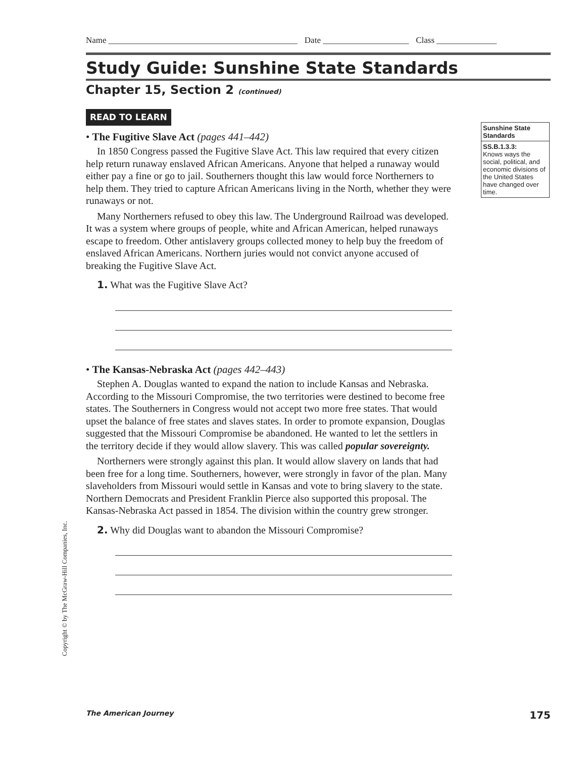Name ____________________________________________ Date ____________________ Class ______________
Study Guide: Sunshine State Standards
Chapter 15, Section 2 (continued)
Sunshine State Standards
SS.B.1.3.3:
Knows ways the social, political, and economic divisions of the United States have changed over time.
READ TO LEARN
• The Fugitive Slave Act (pages 441–442)
In 1850 Congress passed the Fugitive Slave Act. This law required that every citizen help return runaway enslaved African Americans. Anyone that helped a runaway would either pay a fine or go to jail. Southerners thought this law would force Northerners to help them. They tried to capture African Americans living in the North, whether they were runaways or not.
Many Northerners refused to obey this law. The Underground Railroad was developed. It was a system where groups of people, white and African American, helped runaways escape to freedom. Other antislavery groups collected money to help buy the freedom of enslaved African Americans. Northern juries would not convict anyone accused of breaking the Fugitive Slave Act.
1. What was the Fugitive Slave Act?
• The Kansas-Nebraska Act (pages 442–443)
Stephen A. Douglas wanted to expand the nation to include Kansas and Nebraska. According to the Missouri Compromise, the two territories were destined to become free states. The Southerners in Congress would not accept two more free states. That would upset the balance of free states and slaves states. In order to promote expansion, Douglas suggested that the Missouri Compromise be abandoned. He wanted to let the settlers in the territory decide if they would allow slavery. This was called popular sovereignty.
Northerners were strongly against this plan. It would allow slavery on lands that had been free for a long time. Southerners, however, were strongly in favor of the plan. Many slaveholders from Missouri would settle in Kansas and vote to bring slavery to the state. Northern Democrats and President Franklin Pierce also supported this proposal. The Kansas-Nebraska Act passed in 1854. The division within the country grew stronger.
2. Why did Douglas want to abandon the Missouri Compromise?
Copyright © by The McGraw-Hill Companies, Inc.
The American Journey 175